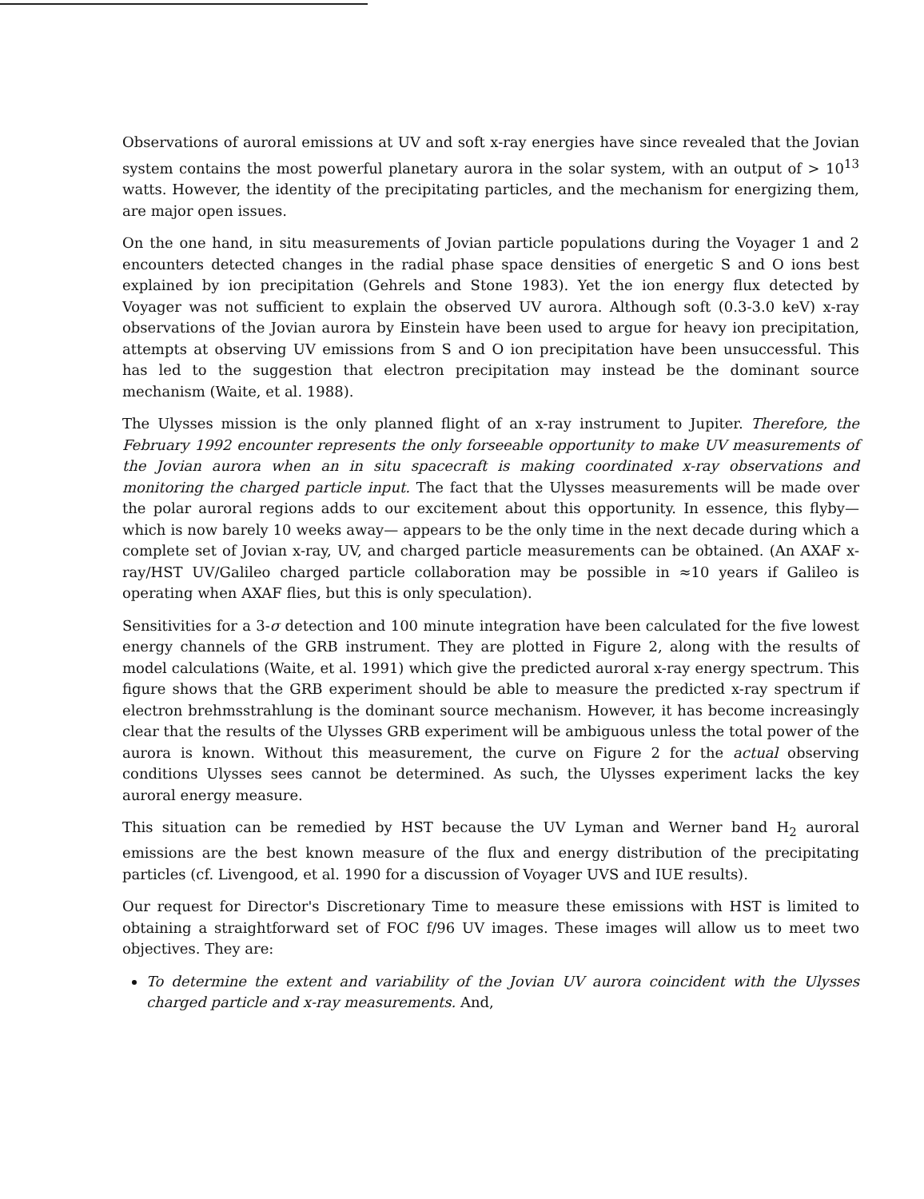Observations of auroral emissions at UV and soft x-ray energies have since revealed that the Jovian system contains the most powerful planetary aurora in the solar system, with an output of > 10<sup>13</sup> watts. However, the identity of the precipitating particles, and the mechanism for energizing them, are major open issues.
On the one hand, in situ measurements of Jovian particle populations during the Voyager 1 and 2 encounters detected changes in the radial phase space densities of energetic S and O ions best explained by ion precipitation (Gehrels and Stone 1983). Yet the ion energy flux detected by Voyager was not sufficient to explain the observed UV aurora. Although soft (0.3-3.0 keV) x-ray observations of the Jovian aurora by Einstein have been used to argue for heavy ion precipitation, attempts at observing UV emissions from S and O ion precipitation have been unsuccessful. This has led to the suggestion that electron precipitation may instead be the dominant source mechanism (Waite, et al. 1988).
The Ulysses mission is the only planned flight of an x-ray instrument to Jupiter. Therefore, the February 1992 encounter represents the only forseeable opportunity to make UV measurements of the Jovian aurora when an in situ spacecraft is making coordinated x-ray observations and monitoring the charged particle input. The fact that the Ulysses measurements will be made over the polar auroral regions adds to our excitement about this opportunity. In essence, this flyby— which is now barely 10 weeks away— appears to be the only time in the next decade during which a complete set of Jovian x-ray, UV, and charged particle measurements can be obtained. (An AXAF x-ray/HST UV/Galileo charged particle collaboration may be possible in ≈10 years if Galileo is operating when AXAF flies, but this is only speculation).
Sensitivities for a 3-σ detection and 100 minute integration have been calculated for the five lowest energy channels of the GRB instrument. They are plotted in Figure 2, along with the results of model calculations (Waite, et al. 1991) which give the predicted auroral x-ray energy spectrum. This figure shows that the GRB experiment should be able to measure the predicted x-ray spectrum if electron brehmsstrahlung is the dominant source mechanism. However, it has become increasingly clear that the results of the Ulysses GRB experiment will be ambiguous unless the total power of the aurora is known. Without this measurement, the curve on Figure 2 for the actual observing conditions Ulysses sees cannot be determined. As such, the Ulysses experiment lacks the key auroral energy measure.
This situation can be remedied by HST because the UV Lyman and Werner band H<sub>2</sub> auroral emissions are the best known measure of the flux and energy distribution of the precipitating particles (cf. Livengood, et al. 1990 for a discussion of Voyager UVS and IUE results).
Our request for Director's Discretionary Time to measure these emissions with HST is limited to obtaining a straightforward set of FOC f/96 UV images. These images will allow us to meet two objectives. They are:
To determine the extent and variability of the Jovian UV aurora coincident with the Ulysses charged particle and x-ray measurements. And,